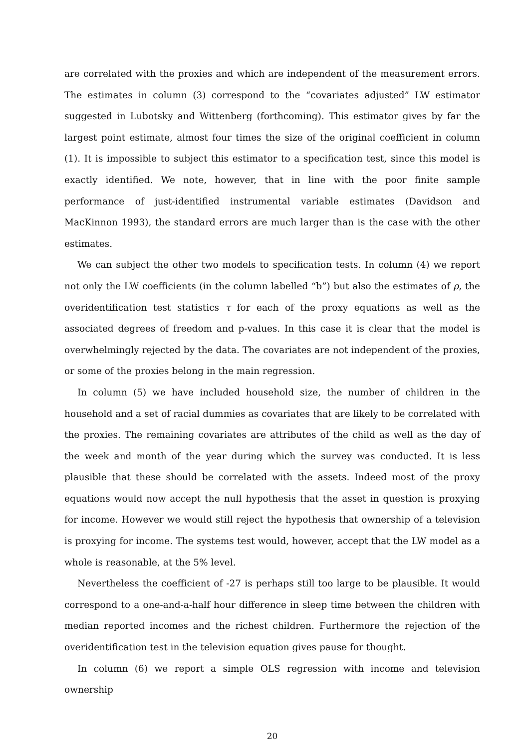are correlated with the proxies and which are independent of the measurement errors. The estimates in column (3) correspond to the “covariates adjusted” LW estimator suggested in Lubotsky and Wittenberg (forthcoming). This estimator gives by far the largest point estimate, almost four times the size of the original coefficient in column (1). It is impossible to subject this estimator to a specification test, since this model is exactly identified. We note, however, that in line with the poor finite sample performance of just-identified instrumental variable estimates (Davidson and MacKinnon 1993), the standard errors are much larger than is the case with the other estimates.
We can subject the other two models to specification tests. In column (4) we report not only the LW coefficients (in the column labelled “b”) but also the estimates of ρ, the overidentification test statistics τ for each of the proxy equations as well as the associated degrees of freedom and p-values. In this case it is clear that the model is overwhelmingly rejected by the data. The covariates are not independent of the proxies, or some of the proxies belong in the main regression.
In column (5) we have included household size, the number of children in the household and a set of racial dummies as covariates that are likely to be correlated with the proxies. The remaining covariates are attributes of the child as well as the day of the week and month of the year during which the survey was conducted. It is less plausible that these should be correlated with the assets. Indeed most of the proxy equations would now accept the null hypothesis that the asset in question is proxying for income. However we would still reject the hypothesis that ownership of a television is proxying for income. The systems test would, however, accept that the LW model as a whole is reasonable, at the 5% level.
Nevertheless the coefficient of -27 is perhaps still too large to be plausible. It would correspond to a one-and-a-half hour difference in sleep time between the children with median reported incomes and the richest children. Furthermore the rejection of the overidentification test in the television equation gives pause for thought.
In column (6) we report a simple OLS regression with income and television ownership
20